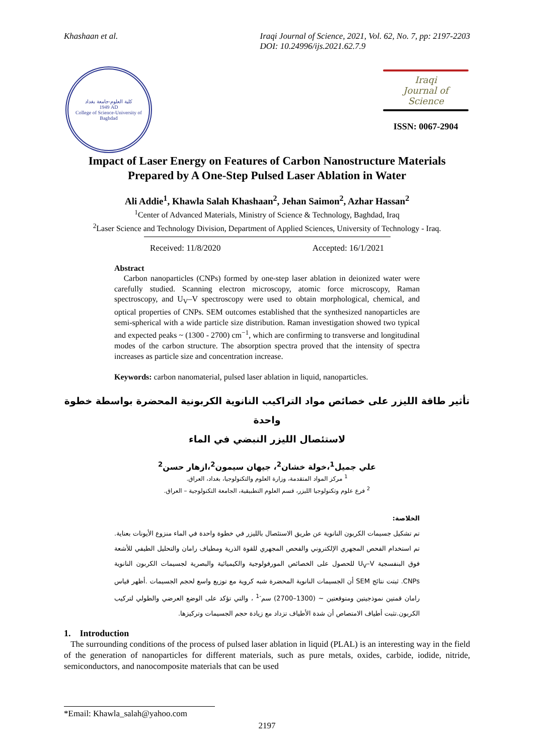Khashaan et al. Iraqi Journal of Science, 2021, Vol. 62, No. 7, pp: 2197-2203
DOI: 10.24996/ijs.2021.62.7.9
كلية العلوم-جامعة بغداد
1949 AD
College of Science-University of Baghdad
Iraqi
Journal of
Science
ISSN: 0067-2904
Impact of Laser Energy on Features of Carbon Nanostructure Materials
Prepared by A One-Step Pulsed Laser Ablation in Water
Ali Addie<sup>1</sup>, Khawla Salah Khashaan<sup>2</sup>, Jehan Saimon<sup>2</sup>, Azhar Hassan<sup>2</sup>
<sup>1</sup> Center of Advanced Materials, Ministry of Science & Technology, Baghdad, Iraq
<sup>2</sup> Laser Science and Technology Division, Department of Applied Sciences, University of Technology - Iraq.
Received: 11/8/2020 Accepted: 16/1/2021
Abstract
Carbon nanoparticles (CNPs) formed by one-step laser ablation in deionized water were carefully studied. Scanning electron microscopy, atomic force microscopy, Raman spectroscopy, and U<sub>V</sub>–V spectroscopy were used to obtain morphological, chemical, and optical properties of CNPs. SEM outcomes established that the synthesized nanoparticles are semi-spherical with a wide particle size distribution. Raman investigation showed two typical and expected peaks ~ (1300 - 2700) cm<sup>−1</sup>, which are confirming to transverse and longitudinal modes of the carbon structure. The absorption spectra proved that the intensity of spectra increases as particle size and concentration increase.
Keywords: carbon nanomaterial, pulsed laser ablation in liquid, nanoparticles.
تأثير طاقة الليزر على خصائص مواد التراكيب النانوية الكربونية المحضرة بواسطة خطوة واحدة
لاستئصال الليزر النبضي في الماء
علي جميل<sup>1</sup>،خولة خشان<sup>2</sup>، جيهان سيمون<sup>2</sup>،ازهار حسن<sup>2</sup>
<sup>1</sup> مركز المواد المتقدمة، وزارة العلوم والتكنولوجيا، بغداد، العراق.
<sup>2</sup> فرع علوم وتكنولوجيا الليزر، قسم العلوم التطبيقية، الجامعة التكنولوجية – العراق.
الخلاصة:
تم تشكيل جسيمات الكربون النانوية عن طريق الاستئصال بالليزر في خطوة واحدة في الماء منزوع الأيونات بعناية. تم استخدام الفحص المجهري الإلكتروني والفحص المجهري للقوة الذرية ومطياف رامان والتحليل الطيفي للأشعة فوق البنفسجية U<sub>V</sub>–V للحصول على الخصائص المورفولوجية والكيميائية والبصرية لجسيمات الكربون النانوية CNPs. ثبتت نتائج SEM أن الجسيمات النانوية المحضرة شبه كروية مع توزيع واسع لحجم الجسيمات .أظهر قياس رامان قمتين نموذجيتين ومتوقعتين ~ (1300–2700) سم<sup>-1</sup> ، والتي تؤكد على الوضع العرضي والطولي لتركيب الكربون.تثبت أطياف الامتصاص أن شدة الأطياف تزداد مع زيادة حجم الجسيمات وتركيزها.
1. Introduction
The surrounding conditions of the process of pulsed laser ablation in liquid (PLAL) is an interesting way in the field of the generation of nanoparticles for different materials, such as pure metals, oxides, carbide, iodide, nitride, semiconductors, and nanocomposite materials that can be used
*Email: Khawla_salah@yahoo.com
2197